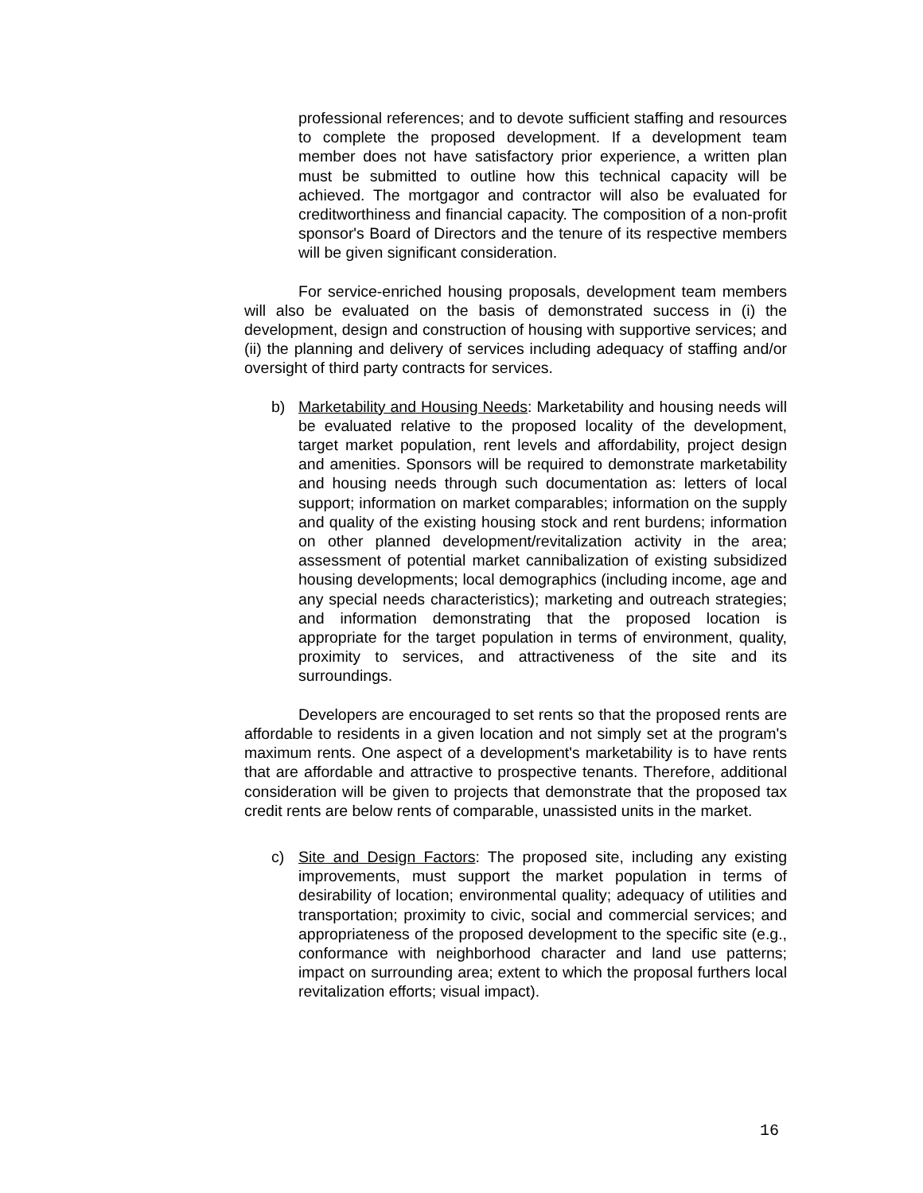professional references; and to devote sufficient staffing and resources to complete the proposed development. If a development team member does not have satisfactory prior experience, a written plan must be submitted to outline how this technical capacity will be achieved. The mortgagor and contractor will also be evaluated for creditworthiness and financial capacity. The composition of a non-profit sponsor's Board of Directors and the tenure of its respective members will be given significant consideration.
For service-enriched housing proposals, development team members will also be evaluated on the basis of demonstrated success in (i) the development, design and construction of housing with supportive services; and (ii) the planning and delivery of services including adequacy of staffing and/or oversight of third party contracts for services.
b) Marketability and Housing Needs: Marketability and housing needs will be evaluated relative to the proposed locality of the development, target market population, rent levels and affordability, project design and amenities. Sponsors will be required to demonstrate marketability and housing needs through such documentation as: letters of local support; information on market comparables; information on the supply and quality of the existing housing stock and rent burdens; information on other planned development/revitalization activity in the area; assessment of potential market cannibalization of existing subsidized housing developments; local demographics (including income, age and any special needs characteristics); marketing and outreach strategies; and information demonstrating that the proposed location is appropriate for the target population in terms of environment, quality, proximity to services, and attractiveness of the site and its surroundings.
Developers are encouraged to set rents so that the proposed rents are affordable to residents in a given location and not simply set at the program's maximum rents. One aspect of a development's marketability is to have rents that are affordable and attractive to prospective tenants. Therefore, additional consideration will be given to projects that demonstrate that the proposed tax credit rents are below rents of comparable, unassisted units in the market.
c) Site and Design Factors: The proposed site, including any existing improvements, must support the market population in terms of desirability of location; environmental quality; adequacy of utilities and transportation; proximity to civic, social and commercial services; and appropriateness of the proposed development to the specific site (e.g., conformance with neighborhood character and land use patterns; impact on surrounding area; extent to which the proposal furthers local revitalization efforts; visual impact).
16